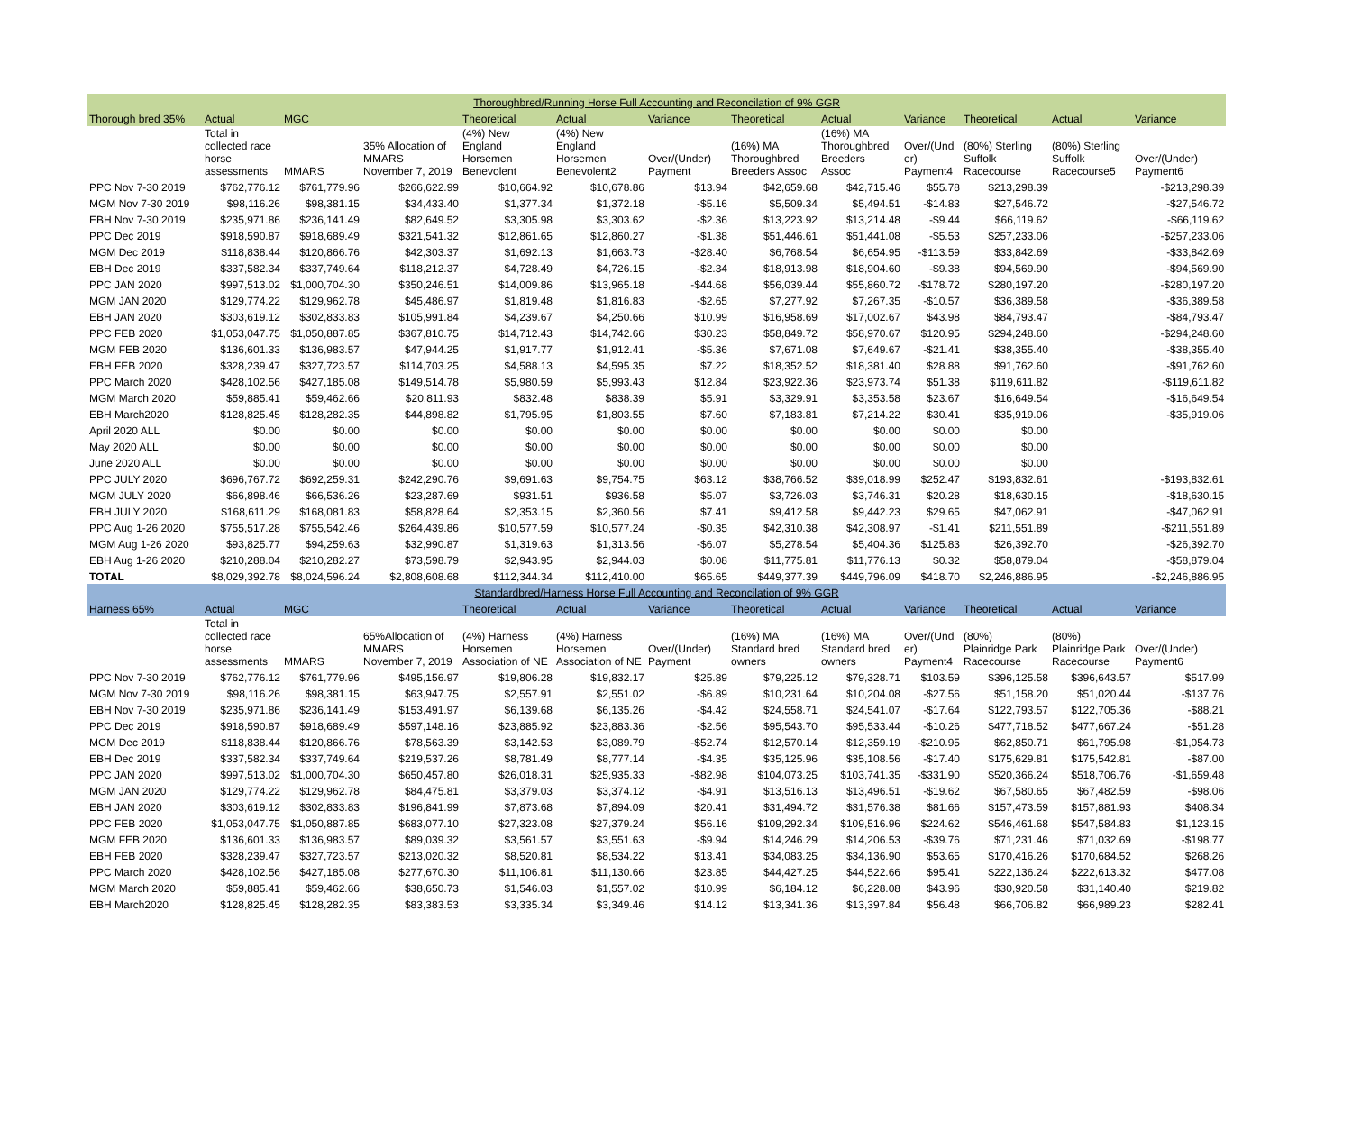| Thoroughbred/Running Horse Full Accounting and Reconcilation of 9% GGR | | | | | | | | | | | | |
| --- | --- | --- | --- | --- | --- | --- | --- | --- | --- | --- | --- | --- |
| Thorough bred 35% | Actual | MGC | | Theoretical | Actual | Variance | Theoretical | Actual | Variance | Theoretical | Actual | Variance |
| | Total in collected race horse assessments | MMARS | 35% Allocation of MMARS November 7, 2019 | (4%) New England Horsemen Benevolent | (4%) New England Horsemen Benevolent2 | Over/(Under) Payment | (16%) MA Thoroughbred Breeders Assoc | (16%) MA Thoroughbred Breeders Assoc | Over/(Und er) Payment4 | (80%) Sterling Suffolk Racecourse | (80%) Sterling Suffolk Racecourse5 | Over/(Under) Payment6 |
| PPC Nov 7-30 2019 | $762,776.12 | $761,779.96 | $266,622.99 | $10,664.92 | $10,678.86 | $13.94 | $42,659.68 | $42,715.46 | $55.78 | $213,298.39 | | -$213,298.39 |
| MGM Nov 7-30 2019 | $98,116.26 | $98,381.15 | $34,433.40 | $1,377.34 | $1,372.18 | -$5.16 | $5,509.34 | $5,494.51 | -$14.83 | $27,546.72 | | -$27,546.72 |
| EBH Nov 7-30 2019 | $235,971.86 | $236,141.49 | $82,649.52 | $3,305.98 | $3,303.62 | -$2.36 | $13,223.92 | $13,214.48 | -$9.44 | $66,119.62 | | -$66,119.62 |
| PPC Dec 2019 | $918,590.87 | $918,689.49 | $321,541.32 | $12,861.65 | $12,860.27 | -$1.38 | $51,446.61 | $51,441.08 | -$5.53 | $257,233.06 | | -$257,233.06 |
| MGM Dec 2019 | $118,838.44 | $120,866.76 | $42,303.37 | $1,692.13 | $1,663.73 | -$28.40 | $6,768.54 | $6,654.95 | -$113.59 | $33,842.69 | | -$33,842.69 |
| EBH Dec 2019 | $337,582.34 | $337,749.64 | $118,212.37 | $4,728.49 | $4,726.15 | -$2.34 | $18,913.98 | $18,904.60 | -$9.38 | $94,569.90 | | -$94,569.90 |
| PPC JAN 2020 | $997,513.02 | $1,000,704.30 | $350,246.51 | $14,009.86 | $13,965.18 | -$44.68 | $56,039.44 | $55,860.72 | -$178.72 | $280,197.20 | | -$280,197.20 |
| MGM JAN 2020 | $129,774.22 | $129,962.78 | $45,486.97 | $1,819.48 | $1,816.83 | -$2.65 | $7,277.92 | $7,267.35 | -$10.57 | $36,389.58 | | -$36,389.58 |
| EBH JAN 2020 | $303,619.12 | $302,833.83 | $105,991.84 | $4,239.67 | $4,250.66 | $10.99 | $16,958.69 | $17,002.67 | $43.98 | $84,793.47 | | -$84,793.47 |
| PPC FEB 2020 | $1,053,047.75 | $1,050,887.85 | $367,810.75 | $14,712.43 | $14,742.66 | $30.23 | $58,849.72 | $58,970.67 | $120.95 | $294,248.60 | | -$294,248.60 |
| MGM FEB 2020 | $136,601.33 | $136,983.57 | $47,944.25 | $1,917.77 | $1,912.41 | -$5.36 | $7,671.08 | $7,649.67 | -$21.41 | $38,355.40 | | -$38,355.40 |
| EBH FEB 2020 | $328,239.47 | $327,723.57 | $114,703.25 | $4,588.13 | $4,595.35 | $7.22 | $18,352.52 | $18,381.40 | $28.88 | $91,762.60 | | -$91,762.60 |
| PPC March 2020 | $428,102.56 | $427,185.08 | $149,514.78 | $5,980.59 | $5,993.43 | $12.84 | $23,922.36 | $23,973.74 | $51.38 | $119,611.82 | | -$119,611.82 |
| MGM March 2020 | $59,885.41 | $59,462.66 | $20,811.93 | $832.48 | $838.39 | $5.91 | $3,329.91 | $3,353.58 | $23.67 | $16,649.54 | | -$16,649.54 |
| EBH March2020 | $128,825.45 | $128,282.35 | $44,898.82 | $1,795.95 | $1,803.55 | $7.60 | $7,183.81 | $7,214.22 | $30.41 | $35,919.06 | | -$35,919.06 |
| April 2020 ALL | $0.00 | $0.00 | $0.00 | $0.00 | $0.00 | $0.00 | $0.00 | $0.00 | $0.00 | $0.00 | | |
| May 2020 ALL | $0.00 | $0.00 | $0.00 | $0.00 | $0.00 | $0.00 | $0.00 | $0.00 | $0.00 | $0.00 | | |
| June 2020 ALL | $0.00 | $0.00 | $0.00 | $0.00 | $0.00 | $0.00 | $0.00 | $0.00 | $0.00 | $0.00 | | |
| PPC JULY 2020 | $696,767.72 | $692,259.31 | $242,290.76 | $9,691.63 | $9,754.75 | $63.12 | $38,766.52 | $39,018.99 | $252.47 | $193,832.61 | | -$193,832.61 |
| MGM JULY 2020 | $66,898.46 | $66,536.26 | $23,287.69 | $931.51 | $936.58 | $5.07 | $3,726.03 | $3,746.31 | $20.28 | $18,630.15 | | -$18,630.15 |
| EBH JULY 2020 | $168,611.29 | $168,081.83 | $58,828.64 | $2,353.15 | $2,360.56 | $7.41 | $9,412.58 | $9,442.23 | $29.65 | $47,062.91 | | -$47,062.91 |
| PPC Aug 1-26 2020 | $755,517.28 | $755,542.46 | $264,439.86 | $10,577.59 | $10,577.24 | -$0.35 | $42,310.38 | $42,308.97 | -$1.41 | $211,551.89 | | -$211,551.89 |
| MGM Aug 1-26 2020 | $93,825.77 | $94,259.63 | $32,990.87 | $1,319.63 | $1,313.56 | -$6.07 | $5,278.54 | $5,404.36 | $125.83 | $26,392.70 | | -$26,392.70 |
| EBH Aug 1-26 2020 | $210,288.04 | $210,282.27 | $73,598.79 | $2,943.95 | $2,944.03 | $0.08 | $11,775.81 | $11,776.13 | $0.32 | $58,879.04 | | -$58,879.04 |
| TOTAL | $8,029,392.78 | $8,024,596.24 | $2,808,608.68 | $112,344.34 | $112,410.00 | $65.65 | $449,377.39 | $449,796.09 | $418.70 | $2,246,886.95 | | -$2,246,886.95 |
| Standardbred/Harness Horse Full Accounting and Reconcilation of 9% GGR | | | | | | | | | | | | |
| Harness 65% | Actual | MGC | | Theoretical | Actual | Variance | Theoretical | Actual | Variance | Theoretical | Actual | Variance |
| | Total in collected race horse assessments | MMARS | 65%Allocation of MMARS November 7, 2019 | (4%) Harness Horsemen Association of NE | (4%) Harness Horsemen Association of NE | Over/(Under) Payment | (16%) MA Standard bred owners | (16%) MA Standard bred owners | Over/(Und er) Payment4 | (80%) Plainridge Park Racecourse | (80%) Plainridge Park Racecourse | Over/(Under) Payment6 |
| PPC Nov 7-30 2019 | $762,776.12 | $761,779.96 | $495,156.97 | $19,806.28 | $19,832.17 | $25.89 | $79,225.12 | $79,328.71 | $103.59 | $396,125.58 | $396,643.57 | $517.99 |
| MGM Nov 7-30 2019 | $98,116.26 | $98,381.15 | $63,947.75 | $2,557.91 | $2,551.02 | -$6.89 | $10,231.64 | $10,204.08 | -$27.56 | $51,158.20 | $51,020.44 | -$137.76 |
| EBH Nov 7-30 2019 | $235,971.86 | $236,141.49 | $153,491.97 | $6,139.68 | $6,135.26 | -$4.42 | $24,558.71 | $24,541.07 | -$17.64 | $122,793.57 | $122,705.36 | -$88.21 |
| PPC Dec 2019 | $918,590.87 | $918,689.49 | $597,148.16 | $23,885.92 | $23,883.36 | -$2.56 | $95,543.70 | $95,533.44 | -$10.26 | $477,718.52 | $477,667.24 | -$51.28 |
| MGM Dec 2019 | $118,838.44 | $120,866.76 | $78,563.39 | $3,142.53 | $3,089.79 | -$52.74 | $12,570.14 | $12,359.19 | -$210.95 | $62,850.71 | $61,795.98 | -$1,054.73 |
| EBH Dec 2019 | $337,582.34 | $337,749.64 | $219,537.26 | $8,781.49 | $8,777.14 | -$4.35 | $35,125.96 | $35,108.56 | -$17.40 | $175,629.81 | $175,542.81 | -$87.00 |
| PPC JAN 2020 | $997,513.02 | $1,000,704.30 | $650,457.80 | $26,018.31 | $25,935.33 | -$82.98 | $104,073.25 | $103,741.35 | -$331.90 | $520,366.24 | $518,706.76 | -$1,659.48 |
| MGM JAN 2020 | $129,774.22 | $129,962.78 | $84,475.81 | $3,379.03 | $3,374.12 | -$4.91 | $13,516.13 | $13,496.51 | -$19.62 | $67,580.65 | $67,482.59 | -$98.06 |
| EBH JAN 2020 | $303,619.12 | $302,833.83 | $196,841.99 | $7,873.68 | $7,894.09 | $20.41 | $31,494.72 | $31,576.38 | $81.66 | $157,473.59 | $157,881.93 | $408.34 |
| PPC FEB 2020 | $1,053,047.75 | $1,050,887.85 | $683,077.10 | $27,323.08 | $27,379.24 | $56.16 | $109,292.34 | $109,516.96 | $224.62 | $546,461.68 | $547,584.83 | $1,123.15 |
| MGM FEB 2020 | $136,601.33 | $136,983.57 | $89,039.32 | $3,561.57 | $3,551.63 | -$9.94 | $14,246.29 | $14,206.53 | -$39.76 | $71,231.46 | $71,032.69 | -$198.77 |
| EBH FEB 2020 | $328,239.47 | $327,723.57 | $213,020.32 | $8,520.81 | $8,534.22 | $13.41 | $34,083.25 | $34,136.90 | $53.65 | $170,416.26 | $170,684.52 | $268.26 |
| PPC March 2020 | $428,102.56 | $427,185.08 | $277,670.30 | $11,106.81 | $11,130.66 | $23.85 | $44,427.25 | $44,522.66 | $95.41 | $222,136.24 | $222,613.32 | $477.08 |
| MGM March 2020 | $59,885.41 | $59,462.66 | $38,650.73 | $1,546.03 | $1,557.02 | $10.99 | $6,184.12 | $6,228.08 | $43.96 | $30,920.58 | $31,140.40 | $219.82 |
| EBH March2020 | $128,825.45 | $128,282.35 | $83,383.53 | $3,335.34 | $3,349.46 | $14.12 | $13,341.36 | $13,397.84 | $56.48 | $66,706.82 | $66,989.23 | $282.41 |